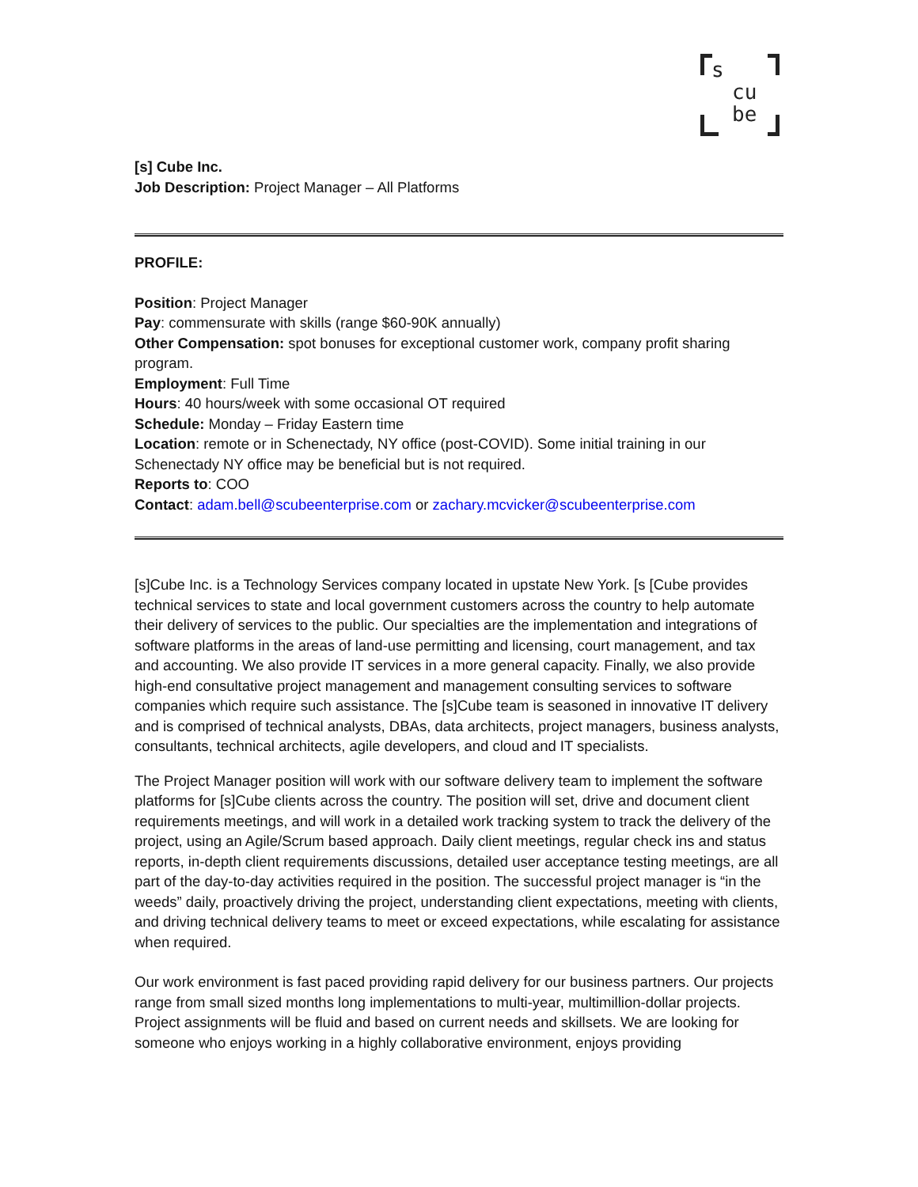s
cu
be
[s] Cube Inc.
Job Description: Project Manager – All Platforms
PROFILE:
Position: Project Manager
Pay: commensurate with skills (range $60-90K annually)
Other Compensation: spot bonuses for exceptional customer work, company profit sharing program.
Employment: Full Time
Hours: 40 hours/week with some occasional OT required
Schedule: Monday – Friday Eastern time
Location: remote or in Schenectady, NY office (post-COVID). Some initial training in our Schenectady NY office may be beneficial but is not required.
Reports to: COO
Contact: adam.bell@scubeenterprise.com or zachary.mcvicker@scubeenterprise.com
[s]Cube Inc. is a Technology Services company located in upstate New York. [s [Cube provides technical services to state and local government customers across the country to help automate their delivery of services to the public. Our specialties are the implementation and integrations of software platforms in the areas of land-use permitting and licensing, court management, and tax and accounting. We also provide IT services in a more general capacity. Finally, we also provide high-end consultative project management and management consulting services to software companies which require such assistance. The [s]Cube team is seasoned in innovative IT delivery and is comprised of technical analysts, DBAs, data architects, project managers, business analysts, consultants, technical architects, agile developers, and cloud and IT specialists.
The Project Manager position will work with our software delivery team to implement the software platforms for [s]Cube clients across the country. The position will set, drive and document client requirements meetings, and will work in a detailed work tracking system to track the delivery of the project, using an Agile/Scrum based approach. Daily client meetings, regular check ins and status reports, in-depth client requirements discussions, detailed user acceptance testing meetings, are all part of the day-to-day activities required in the position. The successful project manager is “in the weeds” daily, proactively driving the project, understanding client expectations, meeting with clients, and driving technical delivery teams to meet or exceed expectations, while escalating for assistance when required.
Our work environment is fast paced providing rapid delivery for our business partners. Our projects range from small sized months long implementations to multi-year, multimillion-dollar projects. Project assignments will be fluid and based on current needs and skillsets. We are looking for someone who enjoys working in a highly collaborative environment, enjoys providing